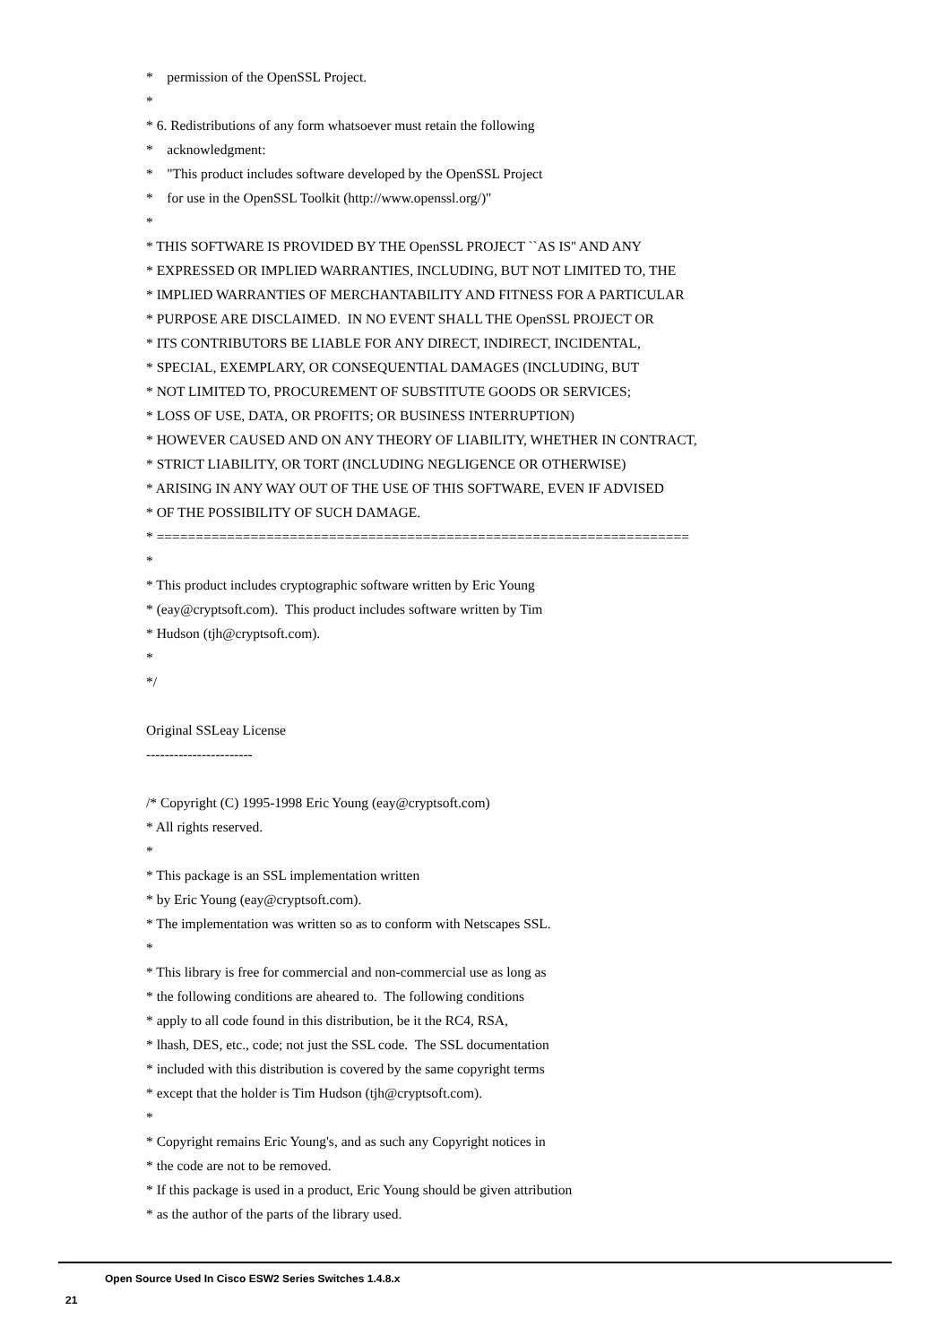* permission of the OpenSSL Project.
*
* 6. Redistributions of any form whatsoever must retain the following
* acknowledgment:
* "This product includes software developed by the OpenSSL Project
* for use in the OpenSSL Toolkit (http://www.openssl.org/)"
*
* THIS SOFTWARE IS PROVIDED BY THE OpenSSL PROJECT ``AS IS'' AND ANY
* EXPRESSED OR IMPLIED WARRANTIES, INCLUDING, BUT NOT LIMITED TO, THE
* IMPLIED WARRANTIES OF MERCHANTABILITY AND FITNESS FOR A PARTICULAR
* PURPOSE ARE DISCLAIMED. IN NO EVENT SHALL THE OpenSSL PROJECT OR
* ITS CONTRIBUTORS BE LIABLE FOR ANY DIRECT, INDIRECT, INCIDENTAL,
* SPECIAL, EXEMPLARY, OR CONSEQUENTIAL DAMAGES (INCLUDING, BUT
* NOT LIMITED TO, PROCUREMENT OF SUBSTITUTE GOODS OR SERVICES;
* LOSS OF USE, DATA, OR PROFITS; OR BUSINESS INTERRUPTION)
* HOWEVER CAUSED AND ON ANY THEORY OF LIABILITY, WHETHER IN CONTRACT,
* STRICT LIABILITY, OR TORT (INCLUDING NEGLIGENCE OR OTHERWISE)
* ARISING IN ANY WAY OUT OF THE USE OF THIS SOFTWARE, EVEN IF ADVISED
* OF THE POSSIBILITY OF SUCH DAMAGE.
* ====================================================================
*
* This product includes cryptographic software written by Eric Young
* (eay@cryptsoft.com). This product includes software written by Tim
* Hudson (tjh@cryptsoft.com).
*
*/
Original SSLeay License
-----------------------
/* Copyright (C) 1995-1998 Eric Young (eay@cryptsoft.com)
* All rights reserved.
*
* This package is an SSL implementation written
* by Eric Young (eay@cryptsoft.com).
* The implementation was written so as to conform with Netscapes SSL.
*
* This library is free for commercial and non-commercial use as long as
* the following conditions are aheared to. The following conditions
* apply to all code found in this distribution, be it the RC4, RSA,
* lhash, DES, etc., code; not just the SSL code. The SSL documentation
* included with this distribution is covered by the same copyright terms
* except that the holder is Tim Hudson (tjh@cryptsoft.com).
*
* Copyright remains Eric Young's, and as such any Copyright notices in
* the code are not to be removed.
* If this package is used in a product, Eric Young should be given attribution
* as the author of the parts of the library used.
Open Source Used In Cisco ESW2 Series Switches 1.4.8.x
21